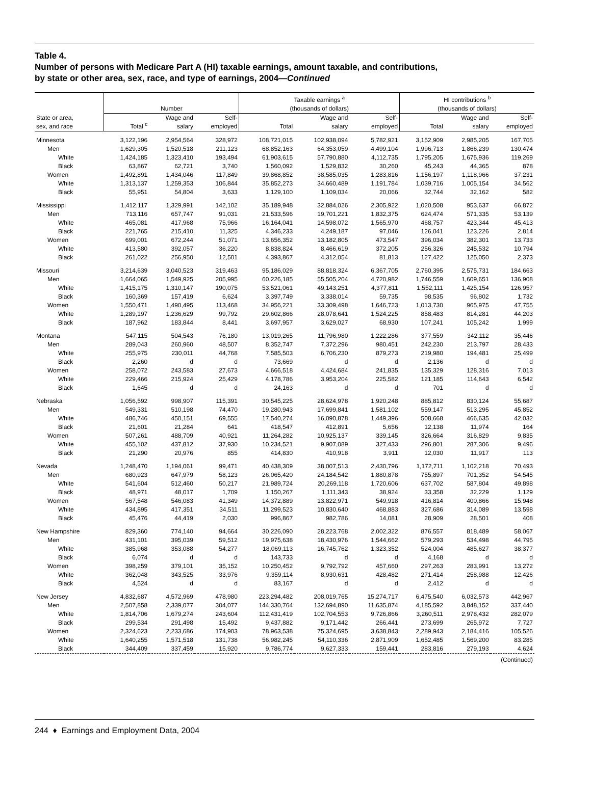Table 4.
Number of persons with Medicare Part A (HI) taxable earnings, amount taxable, and contributions,
by state or other area, sex, race, and type of earnings, 2004—Continued
| | Number | | | Taxable earnings <sup>a</sup> (thousands of dollars) | | | HI contributions <sup>b</sup> (thousands of dollars) | | |
| --- | --- | --- | --- | --- | --- | --- | --- | --- | --- |
| State or area, sex, and race | Total <sup>c</sup> | Wage and salary | Self- employed | Total | Wage and salary | Self- employed | Total | Wage and salary | Self- employed |
| Minnesota | 3,122,196 | 2,954,564 | 328,972 | 108,721,015 | 102,938,094 | 5,782,921 | 3,152,909 | 2,985,205 | 167,705 |
| Men | 1,629,305 | 1,520,518 | 211,123 | 68,852,163 | 64,353,059 | 4,499,104 | 1,996,713 | 1,866,239 | 130,474 |
| White | 1,424,185 | 1,323,410 | 193,494 | 61,903,615 | 57,790,880 | 4,112,735 | 1,795,205 | 1,675,936 | 119,269 |
| Black | 63,867 | 62,721 | 3,740 | 1,560,092 | 1,529,832 | 30,260 | 45,243 | 44,365 | 878 |
| Women | 1,492,891 | 1,434,046 | 117,849 | 39,868,852 | 38,585,035 | 1,283,816 | 1,156,197 | 1,118,966 | 37,231 |
| White | 1,313,137 | 1,259,353 | 106,844 | 35,852,273 | 34,660,489 | 1,191,784 | 1,039,716 | 1,005,154 | 34,562 |
| Black | 55,951 | 54,804 | 3,633 | 1,129,100 | 1,109,034 | 20,066 | 32,744 | 32,162 | 582 |
| Mississippi | 1,412,117 | 1,329,991 | 142,102 | 35,189,948 | 32,884,026 | 2,305,922 | 1,020,508 | 953,637 | 66,872 |
| Men | 713,116 | 657,747 | 91,031 | 21,533,596 | 19,701,221 | 1,832,375 | 624,474 | 571,335 | 53,139 |
| White | 465,081 | 417,968 | 75,966 | 16,164,041 | 14,598,072 | 1,565,970 | 468,757 | 423,344 | 45,413 |
| Black | 221,765 | 215,410 | 11,325 | 4,346,233 | 4,249,187 | 97,046 | 126,041 | 123,226 | 2,814 |
| Women | 699,001 | 672,244 | 51,071 | 13,656,352 | 13,182,805 | 473,547 | 396,034 | 382,301 | 13,733 |
| White | 413,580 | 392,057 | 36,220 | 8,838,824 | 8,466,619 | 372,205 | 256,326 | 245,532 | 10,794 |
| Black | 261,022 | 256,950 | 12,501 | 4,393,867 | 4,312,054 | 81,813 | 127,422 | 125,050 | 2,373 |
| Missouri | 3,214,639 | 3,040,523 | 319,463 | 95,186,029 | 88,818,324 | 6,367,705 | 2,760,395 | 2,575,731 | 184,663 |
| Men | 1,664,065 | 1,549,925 | 205,995 | 60,226,185 | 55,505,204 | 4,720,982 | 1,746,559 | 1,609,651 | 136,908 |
| White | 1,415,175 | 1,310,147 | 190,075 | 53,521,061 | 49,143,251 | 4,377,811 | 1,552,111 | 1,425,154 | 126,957 |
| Black | 160,369 | 157,419 | 6,624 | 3,397,749 | 3,338,014 | 59,735 | 98,535 | 96,802 | 1,732 |
| Women | 1,550,471 | 1,490,495 | 113,468 | 34,956,221 | 33,309,498 | 1,646,723 | 1,013,730 | 965,975 | 47,755 |
| White | 1,289,197 | 1,236,629 | 99,792 | 29,602,866 | 28,078,641 | 1,524,225 | 858,483 | 814,281 | 44,203 |
| Black | 187,962 | 183,844 | 8,441 | 3,697,957 | 3,629,027 | 68,930 | 107,241 | 105,242 | 1,999 |
| Montana | 547,115 | 504,543 | 76,180 | 13,019,265 | 11,796,980 | 1,222,286 | 377,559 | 342,112 | 35,446 |
| Men | 289,043 | 260,960 | 48,507 | 8,352,747 | 7,372,296 | 980,451 | 242,230 | 213,797 | 28,433 |
| White | 255,975 | 230,011 | 44,768 | 7,585,503 | 6,706,230 | 879,273 | 219,980 | 194,481 | 25,499 |
| Black | 2,260 | d | d | 73,669 | d | d | 2,136 | d | d |
| Women | 258,072 | 243,583 | 27,673 | 4,666,518 | 4,424,684 | 241,835 | 135,329 | 128,316 | 7,013 |
| White | 229,466 | 215,924 | 25,429 | 4,178,786 | 3,953,204 | 225,582 | 121,185 | 114,643 | 6,542 |
| Black | 1,645 | d | d | 24,163 | d | d | 701 | d | d |
| Nebraska | 1,056,592 | 998,907 | 115,391 | 30,545,225 | 28,624,978 | 1,920,248 | 885,812 | 830,124 | 55,687 |
| Men | 549,331 | 510,198 | 74,470 | 19,280,943 | 17,699,841 | 1,581,102 | 559,147 | 513,295 | 45,852 |
| White | 486,746 | 450,151 | 69,555 | 17,540,274 | 16,090,878 | 1,449,396 | 508,668 | 466,635 | 42,032 |
| Black | 21,601 | 21,284 | 641 | 418,547 | 412,891 | 5,656 | 12,138 | 11,974 | 164 |
| Women | 507,261 | 488,709 | 40,921 | 11,264,282 | 10,925,137 | 339,145 | 326,664 | 316,829 | 9,835 |
| White | 455,102 | 437,812 | 37,930 | 10,234,521 | 9,907,089 | 327,433 | 296,801 | 287,306 | 9,496 |
| Black | 21,290 | 20,976 | 855 | 414,830 | 410,918 | 3,911 | 12,030 | 11,917 | 113 |
| Nevada | 1,248,470 | 1,194,061 | 99,471 | 40,438,309 | 38,007,513 | 2,430,796 | 1,172,711 | 1,102,218 | 70,493 |
| Men | 680,923 | 647,979 | 58,123 | 26,065,420 | 24,184,542 | 1,880,878 | 755,897 | 701,352 | 54,545 |
| White | 541,604 | 512,460 | 50,217 | 21,989,724 | 20,269,118 | 1,720,606 | 637,702 | 587,804 | 49,898 |
| Black | 48,971 | 48,017 | 1,709 | 1,150,267 | 1,111,343 | 38,924 | 33,358 | 32,229 | 1,129 |
| Women | 567,548 | 546,083 | 41,349 | 14,372,889 | 13,822,971 | 549,918 | 416,814 | 400,866 | 15,948 |
| White | 434,895 | 417,351 | 34,511 | 11,299,523 | 10,830,640 | 468,883 | 327,686 | 314,089 | 13,598 |
| Black | 45,476 | 44,419 | 2,030 | 996,867 | 982,786 | 14,081 | 28,909 | 28,501 | 408 |
| New Hampshire | 829,360 | 774,140 | 94,664 | 30,226,090 | 28,223,768 | 2,002,322 | 876,557 | 818,489 | 58,067 |
| Men | 431,101 | 395,039 | 59,512 | 19,975,638 | 18,430,976 | 1,544,662 | 579,293 | 534,498 | 44,795 |
| White | 385,968 | 353,088 | 54,277 | 18,069,113 | 16,745,762 | 1,323,352 | 524,004 | 485,627 | 38,377 |
| Black | 6,074 | d | d | 143,733 | d | d | 4,168 | d | d |
| Women | 398,259 | 379,101 | 35,152 | 10,250,452 | 9,792,792 | 457,660 | 297,263 | 283,991 | 13,272 |
| White | 362,048 | 343,525 | 33,976 | 9,359,114 | 8,930,631 | 428,482 | 271,414 | 258,988 | 12,426 |
| Black | 4,524 | d | d | 83,167 | d | d | 2,412 | d | d |
| New Jersey | 4,832,687 | 4,572,969 | 478,980 | 223,294,482 | 208,019,765 | 15,274,717 | 6,475,540 | 6,032,573 | 442,967 |
| Men | 2,507,858 | 2,339,077 | 304,077 | 144,330,764 | 132,694,890 | 11,635,874 | 4,185,592 | 3,848,152 | 337,440 |
| White | 1,814,706 | 1,679,274 | 243,604 | 112,431,419 | 102,704,553 | 9,726,866 | 3,260,511 | 2,978,432 | 282,079 |
| Black | 299,534 | 291,498 | 15,492 | 9,437,882 | 9,171,442 | 266,441 | 273,699 | 265,972 | 7,727 |
| Women | 2,324,623 | 2,233,686 | 174,903 | 78,963,538 | 75,324,695 | 3,638,843 | 2,289,943 | 2,184,416 | 105,526 |
| White | 1,640,255 | 1,571,518 | 131,738 | 56,982,245 | 54,110,336 | 2,871,909 | 1,652,485 | 1,569,200 | 83,285 |
| Black | 344,409 | 337,459 | 15,920 | 9,786,774 | 9,627,333 | 159,441 | 283,816 | 279,193 | 4,624 |
| (Continued) | | | | | | | | | |
244 ♦ Earnings and Employment Data, 2004